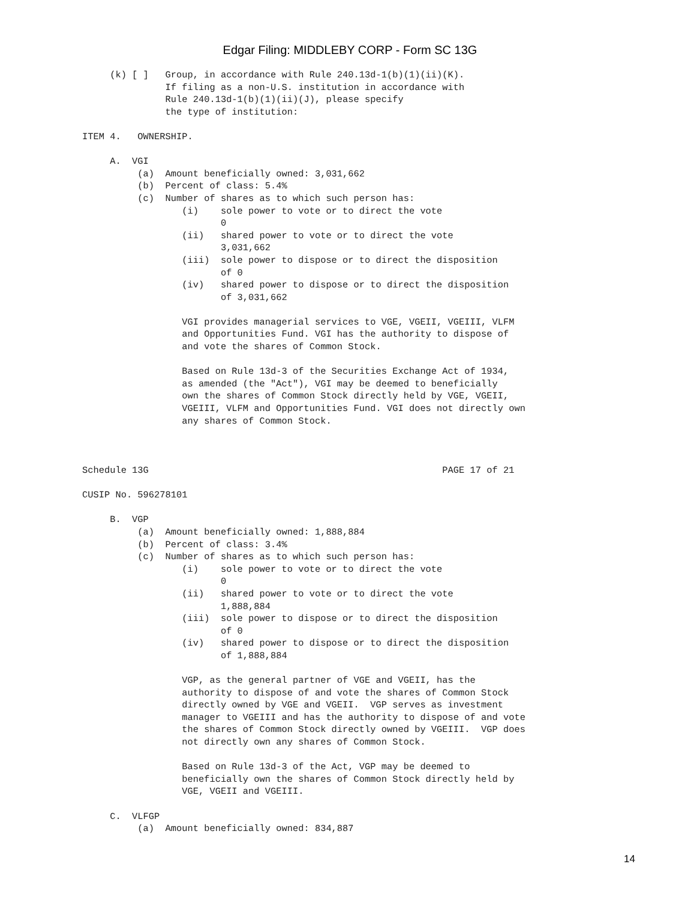Edgar Filing: MIDDLEBY CORP - Form SC 13G
     (k) [ ]   Group, in accordance with Rule 240.13d-1(b)(1)(ii)(K).
               If filing as a non-U.S. institution in accordance with
               Rule 240.13d-1(b)(1)(ii)(J), please specify
               the type of institution:

ITEM 4.   OWNERSHIP.

     A.  VGI
          (a)  Amount beneficially owned: 3,031,662
          (b)  Percent of class: 5.4%
          (c)  Number of shares as to which such person has:
                  (i)    sole power to vote or to direct the vote
                         0
                  (ii)   shared power to vote or to direct the vote
                         3,031,662
                  (iii)  sole power to dispose or to direct the disposition
                         of 0
                  (iv)   shared power to dispose or to direct the disposition
                         of 3,031,662

                  VGI provides managerial services to VGE, VGEII, VGEIII, VLFM
                  and Opportunities Fund. VGI has the authority to dispose of
                  and vote the shares of Common Stock.

                  Based on Rule 13d-3 of the Securities Exchange Act of 1934,
                  as amended (the "Act"), VGI may be deemed to beneficially
                  own the shares of Common Stock directly held by VGE, VGEII,
                  VGEIII, VLFM and Opportunities Fund. VGI does not directly own
                  any shares of Common Stock.



Schedule 13G                                                     PAGE 17 of 21

CUSIP No. 596278101

     B.  VGP
          (a)  Amount beneficially owned: 1,888,884
          (b)  Percent of class: 3.4%
          (c)  Number of shares as to which such person has:
                  (i)    sole power to vote or to direct the vote
                         0
                  (ii)   shared power to vote or to direct the vote
                         1,888,884
                  (iii)  sole power to dispose or to direct the disposition
                         of 0
                  (iv)   shared power to dispose or to direct the disposition
                         of 1,888,884

                  VGP, as the general partner of VGE and VGEII, has the
                  authority to dispose of and vote the shares of Common Stock
                  directly owned by VGE and VGEII.  VGP serves as investment
                  manager to VGEIII and has the authority to dispose of and vote
                  the shares of Common Stock directly owned by VGEIII.  VGP does
                  not directly own any shares of Common Stock.

                  Based on Rule 13d-3 of the Act, VGP may be deemed to
                  beneficially own the shares of Common Stock directly held by
                  VGE, VGEII and VGEIII.

     C.  VLFGP
          (a)  Amount beneficially owned: 834,887
14